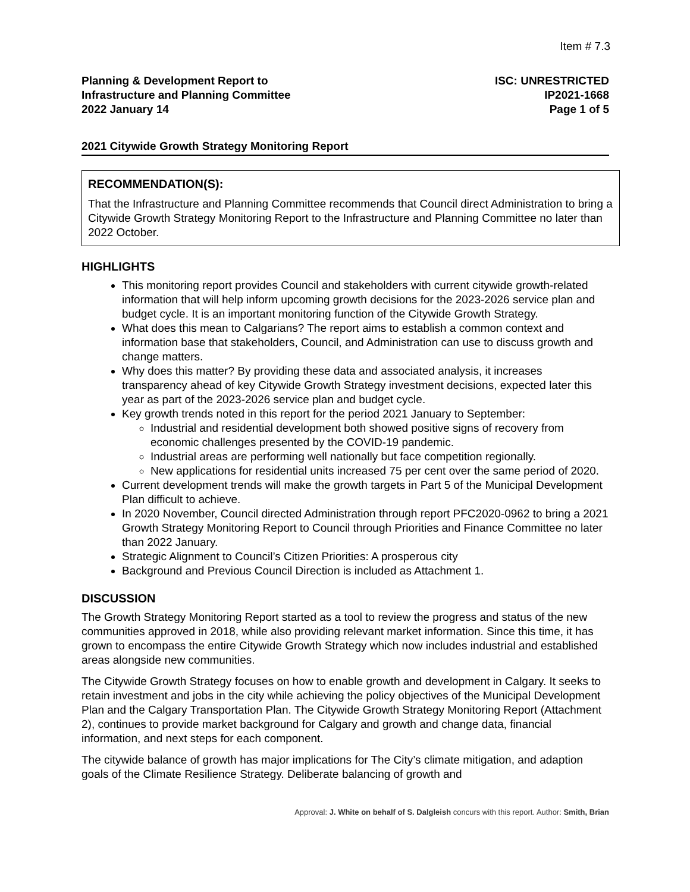Item # 7.3
Planning & Development Report to
Infrastructure and Planning Committee
2022 January 14
ISC: UNRESTRICTED
IP2021-1668
Page 1 of 5
2021 Citywide Growth Strategy Monitoring Report
RECOMMENDATION(S):
That the Infrastructure and Planning Committee recommends that Council direct Administration to bring a Citywide Growth Strategy Monitoring Report to the Infrastructure and Planning Committee no later than 2022 October.
HIGHLIGHTS
This monitoring report provides Council and stakeholders with current citywide growth-related information that will help inform upcoming growth decisions for the 2023-2026 service plan and budget cycle. It is an important monitoring function of the Citywide Growth Strategy.
What does this mean to Calgarians? The report aims to establish a common context and information base that stakeholders, Council, and Administration can use to discuss growth and change matters.
Why does this matter? By providing these data and associated analysis, it increases transparency ahead of key Citywide Growth Strategy investment decisions, expected later this year as part of the 2023-2026 service plan and budget cycle.
Key growth trends noted in this report for the period 2021 January to September:
Industrial and residential development both showed positive signs of recovery from economic challenges presented by the COVID-19 pandemic.
Industrial areas are performing well nationally but face competition regionally.
New applications for residential units increased 75 per cent over the same period of 2020.
Current development trends will make the growth targets in Part 5 of the Municipal Development Plan difficult to achieve.
In 2020 November, Council directed Administration through report PFC2020-0962 to bring a 2021 Growth Strategy Monitoring Report to Council through Priorities and Finance Committee no later than 2022 January.
Strategic Alignment to Council’s Citizen Priorities: A prosperous city
Background and Previous Council Direction is included as Attachment 1.
DISCUSSION
The Growth Strategy Monitoring Report started as a tool to review the progress and status of the new communities approved in 2018, while also providing relevant market information. Since this time, it has grown to encompass the entire Citywide Growth Strategy which now includes industrial and established areas alongside new communities.
The Citywide Growth Strategy focuses on how to enable growth and development in Calgary. It seeks to retain investment and jobs in the city while achieving the policy objectives of the Municipal Development Plan and the Calgary Transportation Plan. The Citywide Growth Strategy Monitoring Report (Attachment 2), continues to provide market background for Calgary and growth and change data, financial information, and next steps for each component.
The citywide balance of growth has major implications for The City’s climate mitigation, and adaption goals of the Climate Resilience Strategy. Deliberate balancing of growth and
Approval: J. White on behalf of S. Dalgleish concurs with this report. Author: Smith, Brian